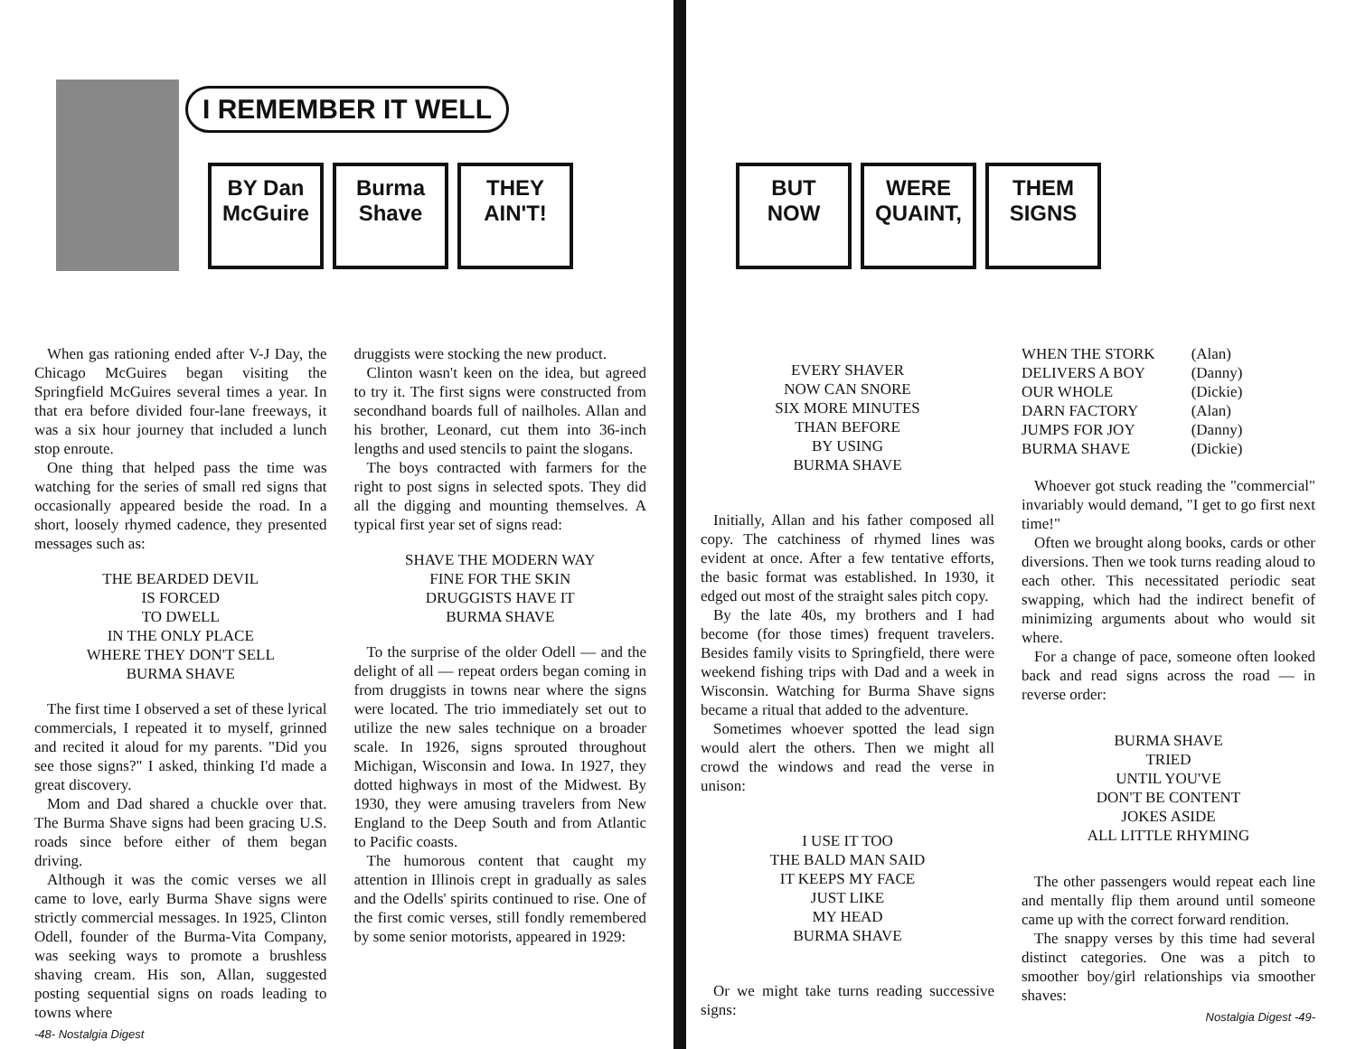I REMEMBER IT WELL
BY Dan McGuire
Burma Shave
THEY AIN'T!
BUT NOW
WERE QUAINT,
THEM SIGNS
When gas rationing ended after V-J Day, the Chicago McGuires began visiting the Springfield McGuires several times a year. In that era before divided four-lane freeways, it was a six hour journey that included a lunch stop enroute.
One thing that helped pass the time was watching for the series of small red signs that occasionally appeared beside the road. In a short, loosely rhymed cadence, they presented messages such as:
THE BEARDED DEVIL
IS FORCED
TO DWELL
IN THE ONLY PLACE
WHERE THEY DON'T SELL
BURMA SHAVE
The first time I observed a set of these lyrical commercials, I repeated it to myself, grinned and recited it aloud for my parents. "Did you see those signs?" I asked, thinking I'd made a great discovery.
Mom and Dad shared a chuckle over that. The Burma Shave signs had been gracing U.S. roads since before either of them began driving.
Although it was the comic verses we all came to love, early Burma Shave signs were strictly commercial messages. In 1925, Clinton Odell, founder of the Burma-Vita Company, was seeking ways to promote a brushless shaving cream. His son, Allan, suggested posting sequential signs on roads leading to towns where
-48- Nostalgia Digest
druggists were stocking the new product.
Clinton wasn't keen on the idea, but agreed to try it. The first signs were constructed from secondhand boards full of nailholes. Allan and his brother, Leonard, cut them into 36-inch lengths and used stencils to paint the slogans.
The boys contracted with farmers for the right to post signs in selected spots. They did all the digging and mounting themselves. A typical first year set of signs read:
SHAVE THE MODERN WAY
FINE FOR THE SKIN
DRUGGISTS HAVE IT
BURMA SHAVE
To the surprise of the older Odell — and the delight of all — repeat orders began coming in from druggists in towns near where the signs were located. The trio immediately set out to utilize the new sales technique on a broader scale. In 1926, signs sprouted throughout Michigan, Wisconsin and Iowa. In 1927, they dotted highways in most of the Midwest. By 1930, they were amusing travelers from New England to the Deep South and from Atlantic to Pacific coasts.
The humorous content that caught my attention in Illinois crept in gradually as sales and the Odells' spirits continued to rise. One of the first comic verses, still fondly remembered by some senior motorists, appeared in 1929:
EVERY SHAVER
NOW CAN SNORE
SIX MORE MINUTES
THAN BEFORE
BY USING
BURMA SHAVE
Initially, Allan and his father composed all copy. The catchiness of rhymed lines was evident at once. After a few tentative efforts, the basic format was established. In 1930, it edged out most of the straight sales pitch copy.
By the late 40s, my brothers and I had become (for those times) frequent travelers. Besides family visits to Springfield, there were weekend fishing trips with Dad and a week in Wisconsin. Watching for Burma Shave signs became a ritual that added to the adventure.
Sometimes whoever spotted the lead sign would alert the others. Then we might all crowd the windows and read the verse in unison:
I USE IT TOO
THE BALD MAN SAID
IT KEEPS MY FACE
JUST LIKE
MY HEAD
BURMA SHAVE
Or we might take turns reading successive signs:
| WHEN THE STORK | (Alan) |
| DELIVERS A BOY | (Danny) |
| OUR WHOLE | (Dickie) |
| DARN FACTORY | (Alan) |
| JUMPS FOR JOY | (Danny) |
| BURMA SHAVE | (Dickie) |
Whoever got stuck reading the "commercial" invariably would demand, "I get to go first next time!"
Often we brought along books, cards or other diversions. Then we took turns reading aloud to each other. This necessitated periodic seat swapping, which had the indirect benefit of minimizing arguments about who would sit where.
For a change of pace, someone often looked back and read signs across the road — in reverse order:
BURMA SHAVE
TRIED
UNTIL YOU'VE
DON'T BE CONTENT
JOKES ASIDE
ALL LITTLE RHYMING
The other passengers would repeat each line and mentally flip them around until someone came up with the correct forward rendition.
The snappy verses by this time had several distinct categories. One was a pitch to smoother boy/girl relationships via smoother shaves:
Nostalgia Digest -49-